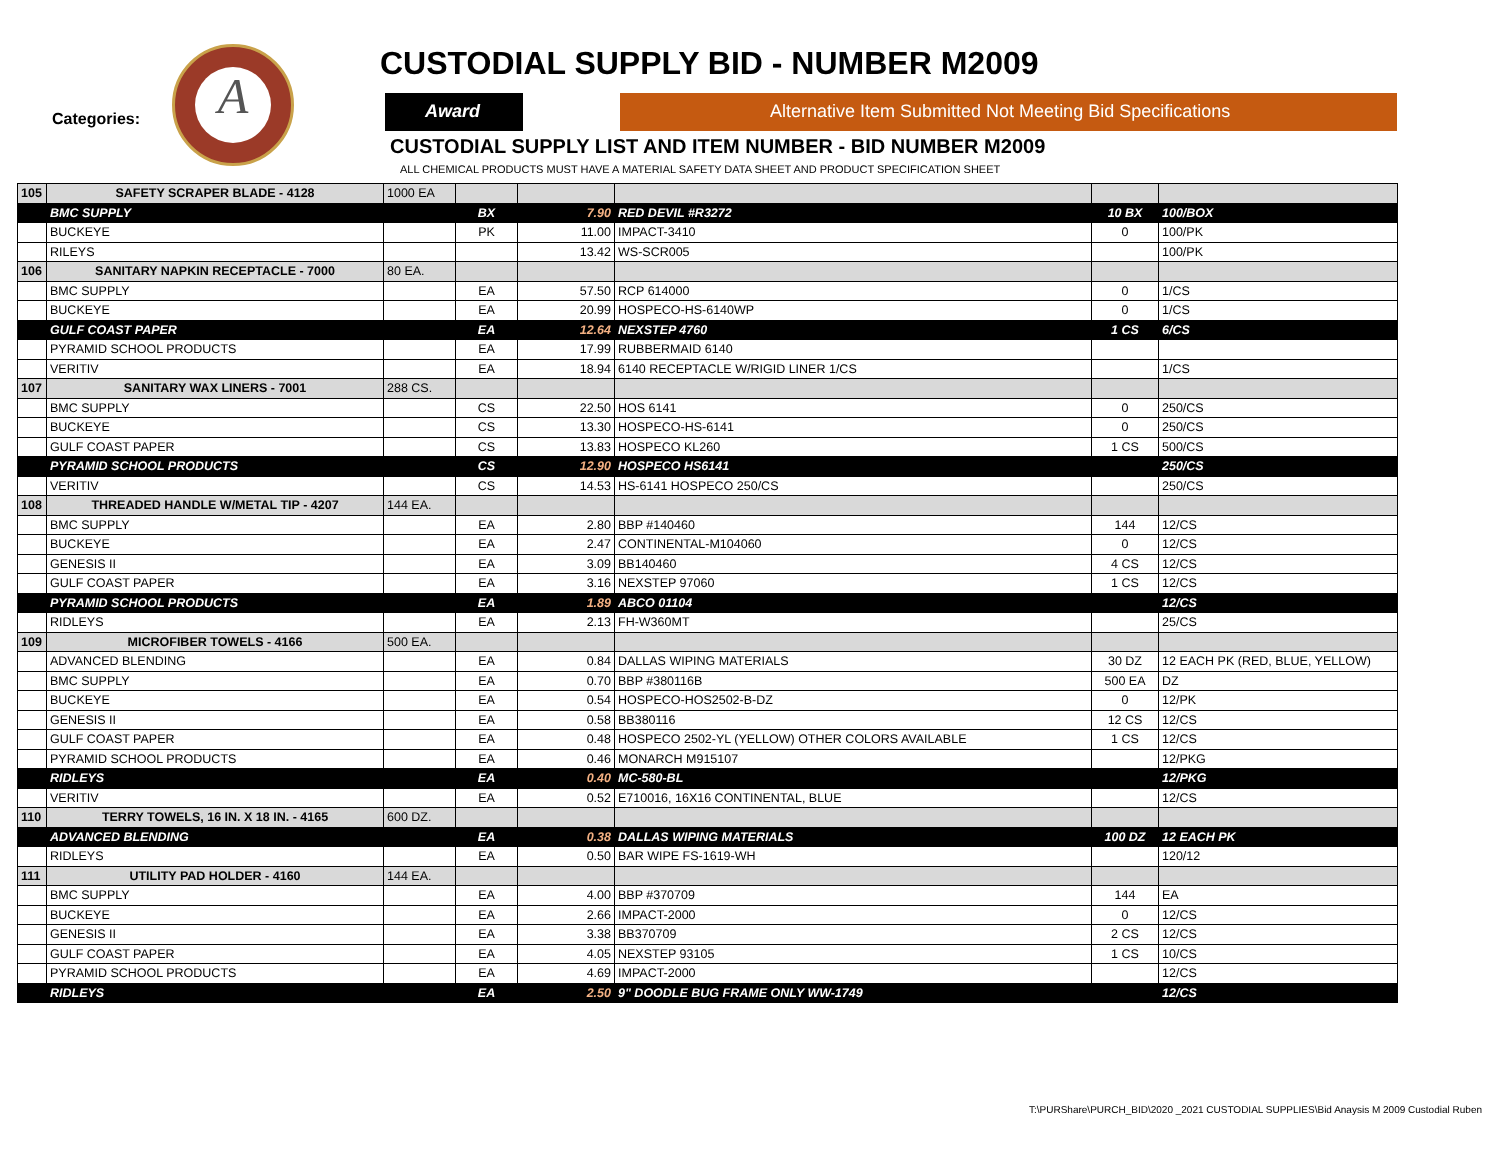Categories:
A
CUSTODIAL SUPPLY BID - NUMBER M2009
Award Alternative Item Submitted Not Meeting Bid Specifications
CUSTODIAL SUPPLY LIST AND ITEM NUMBER - BID NUMBER M2009
ALL CHEMICAL PRODUCTS MUST HAVE A MATERIAL SAFETY DATA SHEET AND PRODUCT SPECIFICATION SHEET
| 105 | SAFETY SCRAPER BLADE - 4128 | 1000 EA | | | | | |
| | BMC SUPPLY | | BX | 7.90 | RED DEVIL #R3272 | 10 BX | 100/BOX |
| | BUCKEYE | | PK | 11.00 | IMPACT-3410 | 0 | 100/PK |
| | RILEYS | | | 13.42 | WS-SCR005 | | 100/PK |
| 106 | SANITARY NAPKIN RECEPTACLE - 7000 | 80 EA. | | | | | |
| | BMC SUPPLY | | EA | 57.50 | RCP 614000 | 0 | 1/CS |
| | BUCKEYE | | EA | 20.99 | HOSPECO-HS-6140WP | 0 | 1/CS |
| | GULF COAST PAPER | | EA | 12.64 | NEXSTEP 4760 | 1 CS | 6/CS |
| | PYRAMID SCHOOL PRODUCTS | | EA | 17.99 | RUBBERMAID 6140 | | |
| | VERITIV | | EA | 18.94 | 6140 RECEPTACLE W/RIGID LINER 1/CS | | 1/CS |
| 107 | SANITARY WAX LINERS - 7001 | 288 CS. | | | | | |
| | BMC SUPPLY | | CS | 22.50 | HOS 6141 | 0 | 250/CS |
| | BUCKEYE | | CS | 13.30 | HOSPECO-HS-6141 | 0 | 250/CS |
| | GULF COAST PAPER | | CS | 13.83 | HOSPECO KL260 | 1 CS | 500/CS |
| | PYRAMID SCHOOL PRODUCTS | | CS | 12.90 | HOSPECO HS6141 | | 250/CS |
| | VERITIV | | CS | 14.53 | HS-6141 HOSPECO 250/CS | | 250/CS |
| 108 | THREADED HANDLE W/METAL TIP - 4207 | 144 EA. | | | | | |
| | BMC SUPPLY | | EA | 2.80 | BBP #140460 | 144 | 12/CS |
| | BUCKEYE | | EA | 2.47 | CONTINENTAL-M104060 | 0 | 12/CS |
| | GENESIS II | | EA | 3.09 | BB140460 | 4 CS | 12/CS |
| | GULF COAST PAPER | | EA | 3.16 | NEXSTEP 97060 | 1 CS | 12/CS |
| | PYRAMID SCHOOL PRODUCTS | | EA | 1.89 | ABCO 01104 | | 12/CS |
| | RIDLEYS | | EA | 2.13 | FH-W360MT | | 25/CS |
| 109 | MICROFIBER TOWELS - 4166 | 500 EA. | | | | | |
| | ADVANCED BLENDING | | EA | 0.84 | DALLAS WIPING MATERIALS | 30 DZ | 12 EACH PK (RED, BLUE, YELLOW) |
| | BMC SUPPLY | | EA | 0.70 | BBP #380116B | 500 EA | DZ |
| | BUCKEYE | | EA | 0.54 | HOSPECO-HOS2502-B-DZ | 0 | 12/PK |
| | GENESIS II | | EA | 0.58 | BB380116 | 12 CS | 12/CS |
| | GULF COAST PAPER | | EA | 0.48 | HOSPECO 2502-YL (YELLOW) OTHER COLORS AVAILABLE | 1 CS | 12/CS |
| | PYRAMID SCHOOL PRODUCTS | | EA | 0.46 | MONARCH M915107 | | 12/PKG |
| | RIDLEYS | | EA | 0.40 | MC-580-BL | | 12/PKG |
| | VERITIV | | EA | 0.52 | E710016, 16X16 CONTINENTAL, BLUE | | 12/CS |
| 110 | TERRY TOWELS, 16 IN. X 18 IN. - 4165 | 600 DZ. | | | | | |
| | ADVANCED BLENDING | | EA | 0.38 | DALLAS WIPING MATERIALS | 100 DZ | 12 EACH PK |
| | RIDLEYS | | EA | 0.50 | BAR WIPE FS-1619-WH | | 120/12 |
| 111 | UTILITY PAD HOLDER - 4160 | 144 EA. | | | | | |
| | BMC SUPPLY | | EA | 4.00 | BBP #370709 | 144 | EA |
| | BUCKEYE | | EA | 2.66 | IMPACT-2000 | 0 | 12/CS |
| | GENESIS II | | EA | 3.38 | BB370709 | 2 CS | 12/CS |
| | GULF COAST PAPER | | EA | 4.05 | NEXSTEP 93105 | 1 CS | 10/CS |
| | PYRAMID SCHOOL PRODUCTS | | EA | 4.69 | IMPACT-2000 | | 12/CS |
| | RIDLEYS | | EA | 2.50 | 9" DOODLE BUG FRAME ONLY WW-1749 | | 12/CS |
T:\PURShare\PURCH_BID\2020 _2021 CUSTODIAL SUPPLIES\Bid Anaysis M 2009 Custodial Ruben